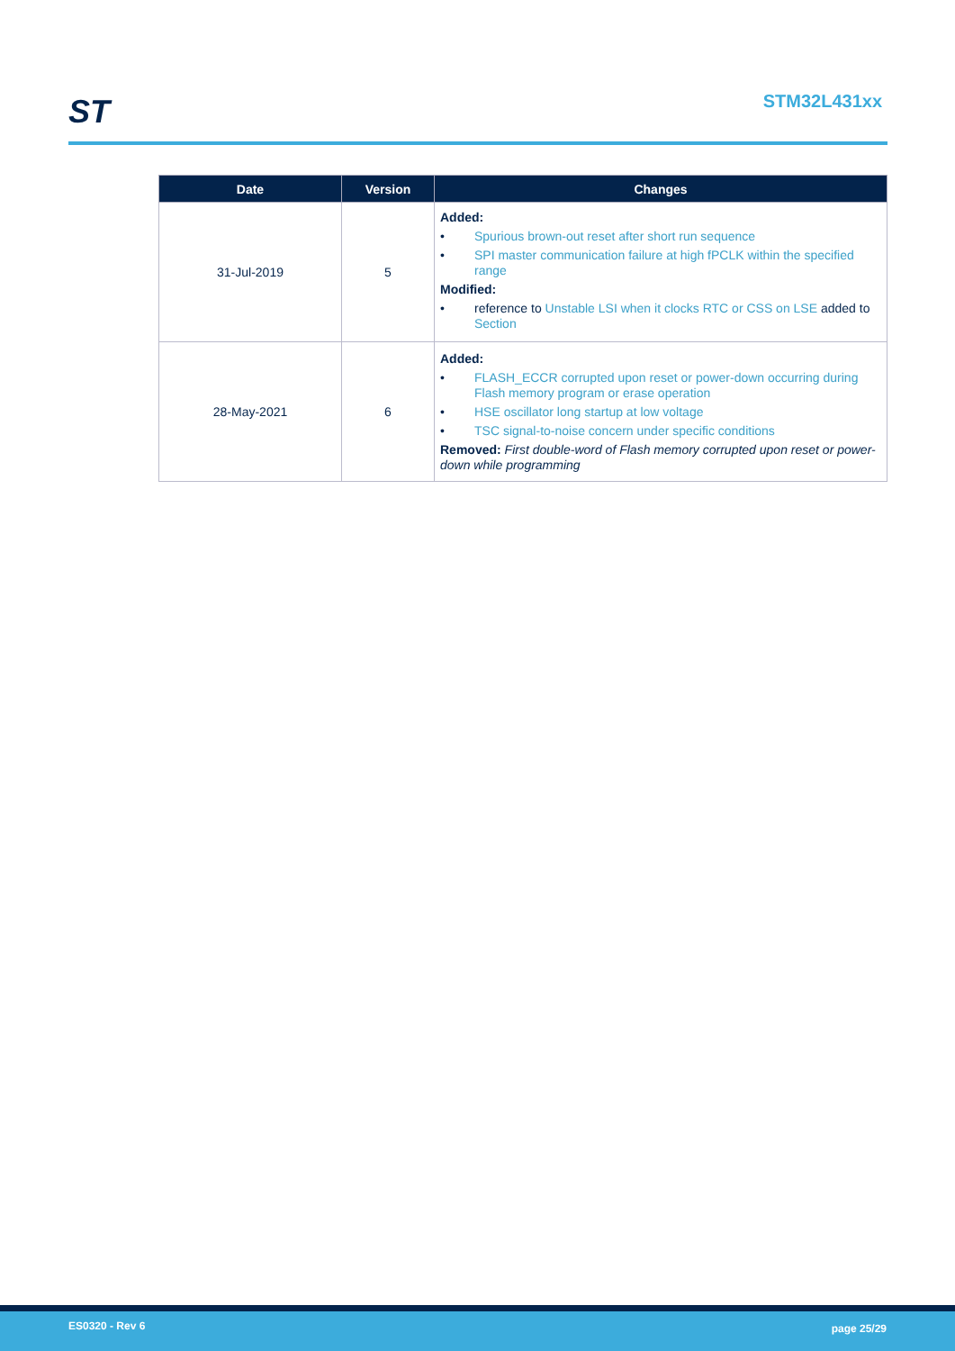ST STM32L431xx
| Date | Version | Changes |
| --- | --- | --- |
| 31-Jul-2019 | 5 | Added: • Spurious brown-out reset after short run sequence • SPI master communication failure at high fPCLK within the specified range Modified: • reference to Unstable LSI when it clocks RTC or CSS on LSE added to Section |
| 28-May-2021 | 6 | Added: • FLASH_ECCR corrupted upon reset or power-down occurring during Flash memory program or erase operation • HSE oscillator long startup at low voltage • TSC signal-to-noise concern under specific conditions Removed: First double-word of Flash memory corrupted upon reset or power-down while programming |
ES0320 - Rev 6 page 25/29